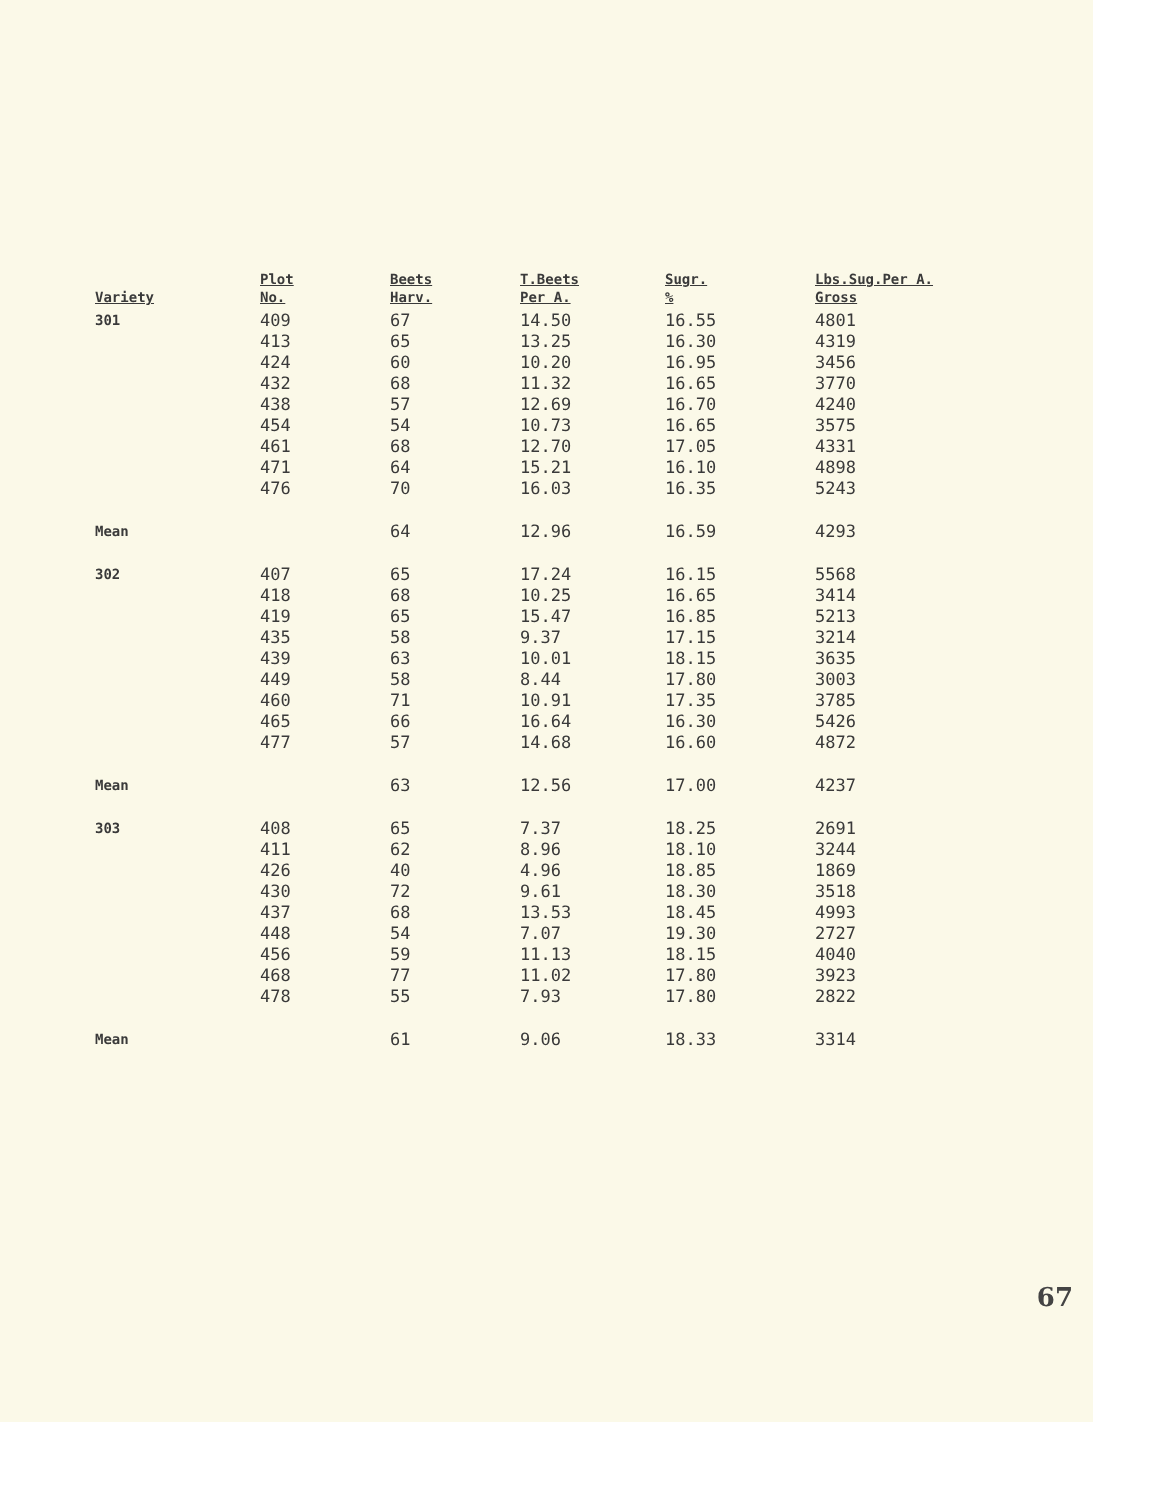| Variety | Plot No. | Beets Harv. | T.Beets Per A. | Sugr. % | Lbs.Sug.Per A. Gross |
| --- | --- | --- | --- | --- | --- |
| 301 | 409 413 424 432 438 454 461 471 476 | 67 65 60 68 57 54 68 64 70 | 14.50 13.25 10.20 11.32 12.69 10.73 12.70 15.21 16.03 | 16.55 16.30 16.95 16.65 16.70 16.65 17.05 16.10 16.35 | 4801 4319 3456 3770 4240 3575 4331 4898 5243 |
| Mean | | 64 | 12.96 | 16.59 | 4293 |
| 302 | 407 418 419 435 439 449 460 465 477 | 65 68 65 58 63 58 71 66 57 | 17.24 10.25 15.47 9.37 10.01 8.44 10.91 16.64 14.68 | 16.15 16.65 16.85 17.15 18.15 17.80 17.35 16.30 16.60 | 5568 3414 5213 3214 3635 3003 3785 5426 4872 |
| Mean | | 63 | 12.56 | 17.00 | 4237 |
| 303 | 408 411 426 430 437 448 456 468 478 | 65 62 40 72 68 54 59 77 55 | 7.37 8.96 4.96 9.61 13.53 7.07 11.13 11.02 7.93 | 18.25 18.10 18.85 18.30 18.45 19.30 18.15 17.80 17.80 | 2691 3244 1869 3518 4993 2727 4040 3923 2822 |
| Mean | | 61 | 9.06 | 18.33 | 3314 |
67